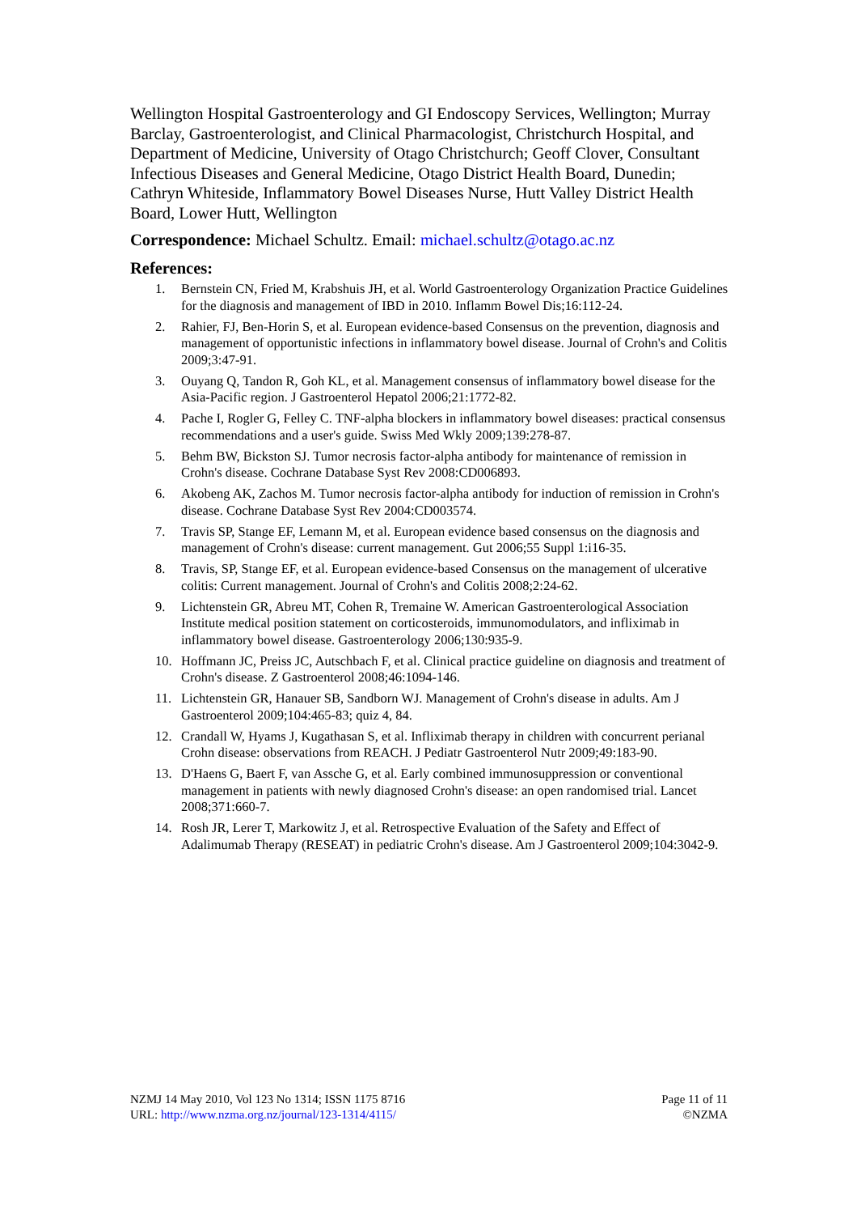Wellington Hospital Gastroenterology and GI Endoscopy Services, Wellington; Murray Barclay, Gastroenterologist, and Clinical Pharmacologist, Christchurch Hospital, and Department of Medicine, University of Otago Christchurch; Geoff Clover, Consultant Infectious Diseases and General Medicine, Otago District Health Board, Dunedin; Cathryn Whiteside, Inflammatory Bowel Diseases Nurse, Hutt Valley District Health Board, Lower Hutt, Wellington
Correspondence: Michael Schultz. Email: michael.schultz@otago.ac.nz
References:
1. Bernstein CN, Fried M, Krabshuis JH, et al. World Gastroenterology Organization Practice Guidelines for the diagnosis and management of IBD in 2010. Inflamm Bowel Dis;16:112-24.
2. Rahier, FJ, Ben-Horin S, et al. European evidence-based Consensus on the prevention, diagnosis and management of opportunistic infections in inflammatory bowel disease. Journal of Crohn's and Colitis 2009;3:47-91.
3. Ouyang Q, Tandon R, Goh KL, et al. Management consensus of inflammatory bowel disease for the Asia-Pacific region. J Gastroenterol Hepatol 2006;21:1772-82.
4. Pache I, Rogler G, Felley C. TNF-alpha blockers in inflammatory bowel diseases: practical consensus recommendations and a user's guide. Swiss Med Wkly 2009;139:278-87.
5. Behm BW, Bickston SJ. Tumor necrosis factor-alpha antibody for maintenance of remission in Crohn's disease. Cochrane Database Syst Rev 2008:CD006893.
6. Akobeng AK, Zachos M. Tumor necrosis factor-alpha antibody for induction of remission in Crohn's disease. Cochrane Database Syst Rev 2004:CD003574.
7. Travis SP, Stange EF, Lemann M, et al. European evidence based consensus on the diagnosis and management of Crohn's disease: current management. Gut 2006;55 Suppl 1:i16-35.
8. Travis, SP, Stange EF, et al. European evidence-based Consensus on the management of ulcerative colitis: Current management. Journal of Crohn's and Colitis 2008;2:24-62.
9. Lichtenstein GR, Abreu MT, Cohen R, Tremaine W. American Gastroenterological Association Institute medical position statement on corticosteroids, immunomodulators, and infliximab in inflammatory bowel disease. Gastroenterology 2006;130:935-9.
10. Hoffmann JC, Preiss JC, Autschbach F, et al. Clinical practice guideline on diagnosis and treatment of Crohn's disease. Z Gastroenterol 2008;46:1094-146.
11. Lichtenstein GR, Hanauer SB, Sandborn WJ. Management of Crohn's disease in adults. Am J Gastroenterol 2009;104:465-83; quiz 4, 84.
12. Crandall W, Hyams J, Kugathasan S, et al. Infliximab therapy in children with concurrent perianal Crohn disease: observations from REACH. J Pediatr Gastroenterol Nutr 2009;49:183-90.
13. D'Haens G, Baert F, van Assche G, et al. Early combined immunosuppression or conventional management in patients with newly diagnosed Crohn's disease: an open randomised trial. Lancet 2008;371:660-7.
14. Rosh JR, Lerer T, Markowitz J, et al. Retrospective Evaluation of the Safety and Effect of Adalimumab Therapy (RESEAT) in pediatric Crohn's disease. Am J Gastroenterol 2009;104:3042-9.
NZMJ 14 May 2010, Vol 123 No 1314; ISSN 1175 8716
URL: http://www.nzma.org.nz/journal/123-1314/4115/
Page 11 of 11
©NZMA